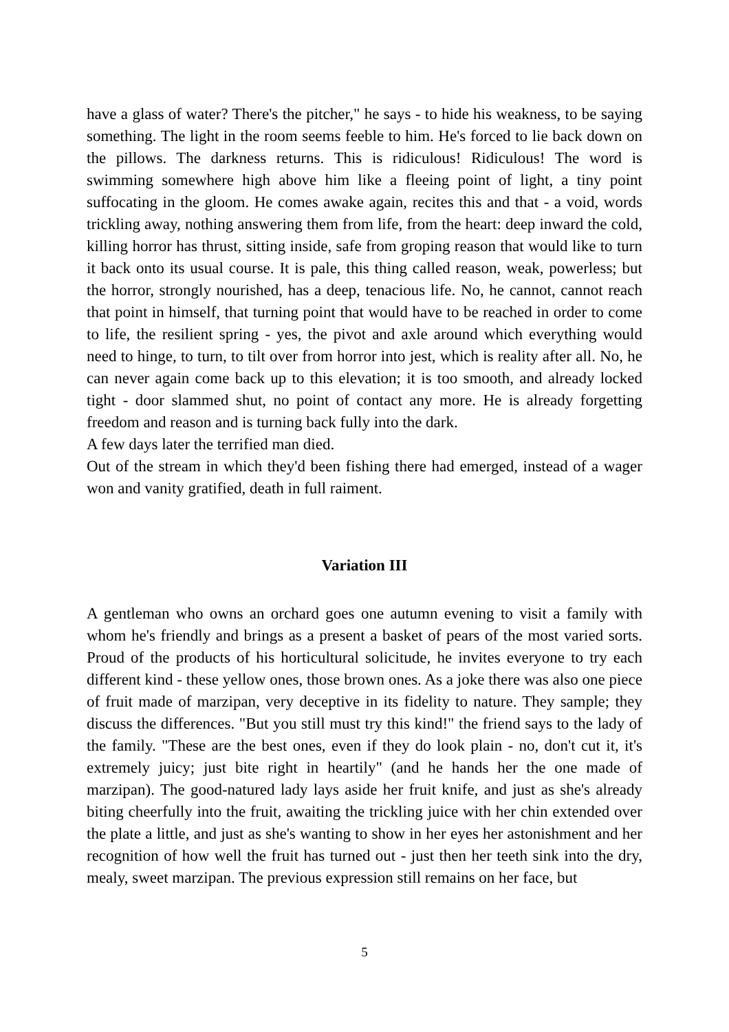have a glass of water? There's the pitcher," he says - to hide his weakness, to be saying something. The light in the room seems feeble to him. He's forced to lie back down on the pillows. The darkness returns. This is ridiculous! Ridiculous! The word is swimming somewhere high above him like a fleeing point of light, a tiny point suffocating in the gloom. He comes awake again, recites this and that - a void, words trickling away, nothing answering them from life, from the heart: deep inward the cold, killing horror has thrust, sitting inside, safe from groping reason that would like to turn it back onto its usual course. It is pale, this thing called reason, weak, powerless; but the horror, strongly nourished, has a deep, tenacious life. No, he cannot, cannot reach that point in himself, that turning point that would have to be reached in order to come to life, the resilient spring - yes, the pivot and axle around which everything would need to hinge, to turn, to tilt over from horror into jest, which is reality after all. No, he can never again come back up to this elevation; it is too smooth, and already locked tight - door slammed shut, no point of contact any more. He is already forgetting freedom and reason and is turning back fully into the dark.
A few days later the terrified man died.
Out of the stream in which they'd been fishing there had emerged, instead of a wager won and vanity gratified, death in full raiment.
Variation III
A gentleman who owns an orchard goes one autumn evening to visit a family with whom he's friendly and brings as a present a basket of pears of the most varied sorts. Proud of the products of his horticultural solicitude, he invites everyone to try each different kind - these yellow ones, those brown ones. As a joke there was also one piece of fruit made of marzipan, very deceptive in its fidelity to nature. They sample; they discuss the differences. "But you still must try this kind!" the friend says to the lady of the family. "These are the best ones, even if they do look plain - no, don't cut it, it's extremely juicy; just bite right in heartily" (and he hands her the one made of marzipan). The good-natured lady lays aside her fruit knife, and just as she's already biting cheerfully into the fruit, awaiting the trickling juice with her chin extended over the plate a little, and just as she's wanting to show in her eyes her astonishment and her recognition of how well the fruit has turned out - just then her teeth sink into the dry, mealy, sweet marzipan. The previous expression still remains on her face, but
5